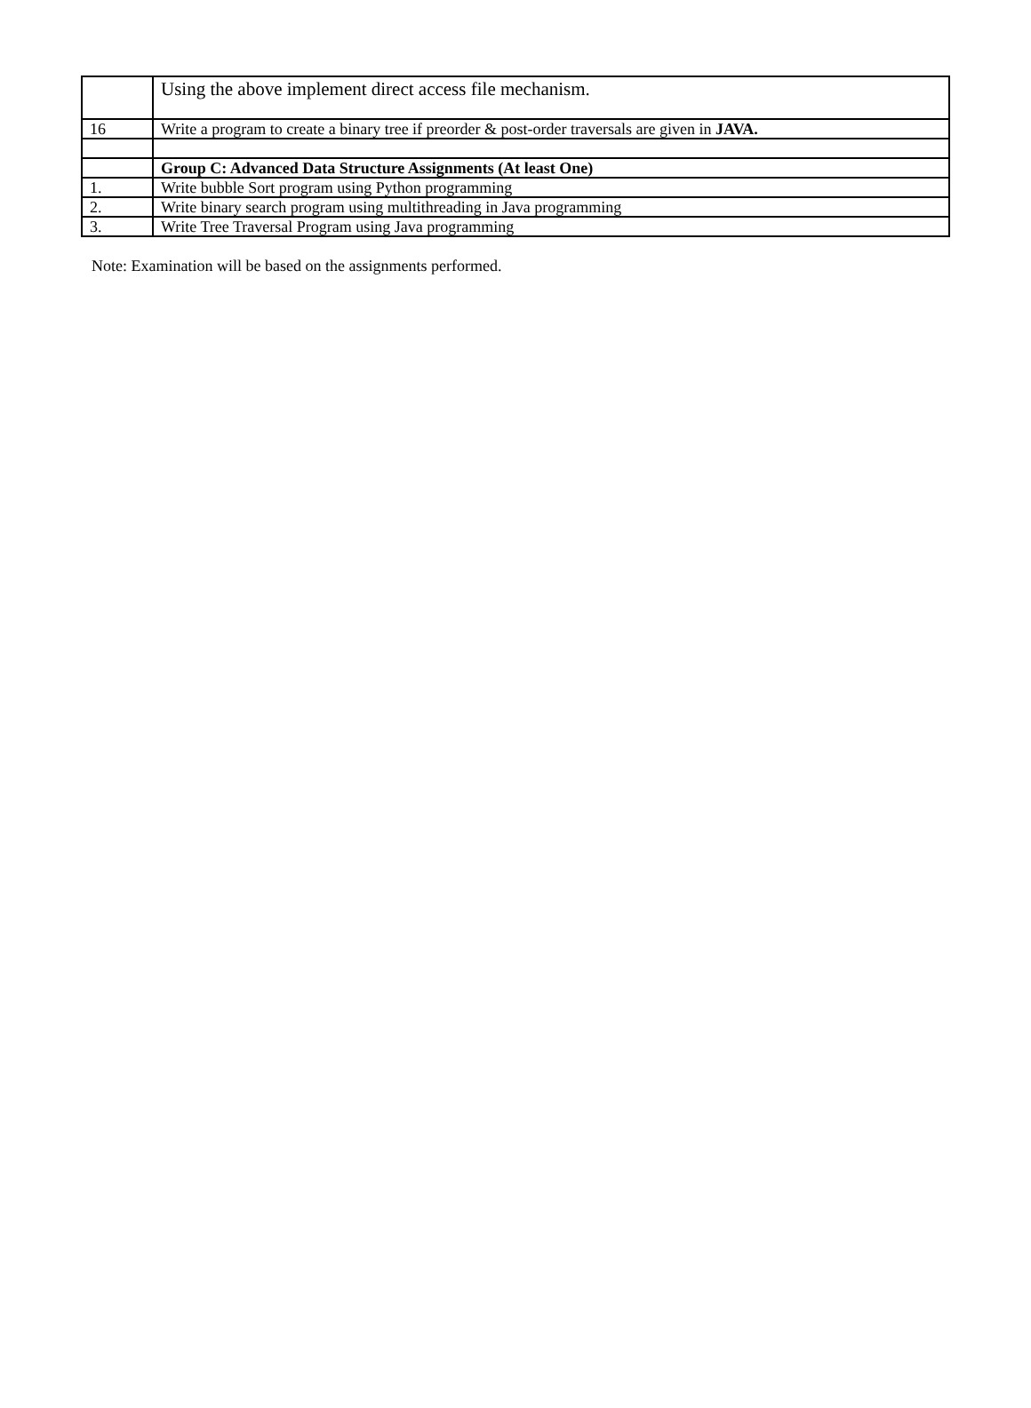| | Using the above implement direct access file mechanism. |
| 16 | Write a program to create a binary tree if preorder & post-order traversals are given in JAVA. |
| | Group C: Advanced Data Structure Assignments (At least One) |
| 1. | Write bubble Sort program using Python programming |
| 2. | Write binary search program using multithreading in Java programming |
| 3. | Write Tree Traversal Program using Java programming |
Note: Examination will be based on the assignments performed.